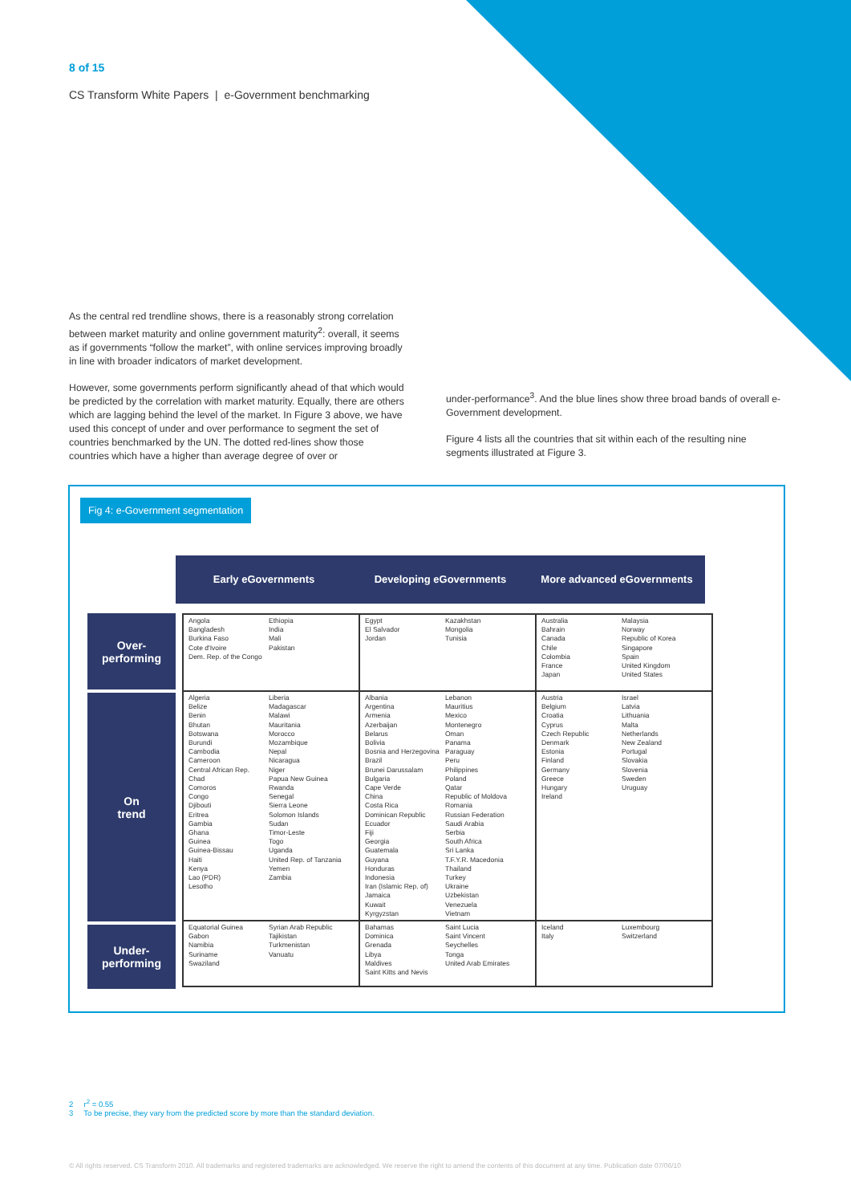8 of 15
CS Transform White Papers | e-Government benchmarking
As the central red trendline shows, there is a reasonably strong correlation between market maturity and online government maturity<sup>2</sup>: overall, it seems as if governments “follow the market”, with online services improving broadly in line with broader indicators of market development.
However, some governments perform significantly ahead of that which would be predicted by the correlation with market maturity. Equally, there are others which are lagging behind the level of the market. In Figure 3 above, we have used this concept of under and over performance to segment the set of countries benchmarked by the UN. The dotted red-lines show those countries which have a higher than average degree of over or
under-performance<sup>3</sup>. And the blue lines show three broad bands of overall e-Government development.
Figure 4 lists all the countries that sit within each of the resulting nine segments illustrated at Figure 3.
Fig 4: e-Government segmentation
Early eGovernments Developing eGovernments More advanced eGovernments
Over-
performing
On
trend
Under-
performing
| Angola Bangladesh Burkina Faso Cote d'Ivoire Dem. Rep. of the Congo Ethiopia India Mali Pakistan | Egypt El Salvador Jordan Kazakhstan Mongolia Tunisia | Australia Bahrain Canada Chile Colombia France Japan Malaysia Norway Republic of Korea Singapore Spain United Kingdom United States |
| Algeria Belize Benin Bhutan Botswana Burundi Cambodia Cameroon Central African Rep. Chad Comoros Congo Djibouti Eritrea Gambia Ghana Guinea Guinea-Bissau Haiti Kenya Lao (PDR) Lesotho Liberia Madagascar Malawi Mauritania Morocco Mozambique Nepal Nicaragua Niger Papua New Guinea Rwanda Senegal Sierra Leone Solomon Islands Sudan Timor-Leste Togo Uganda United Rep. of Tanzania Yemen Zambia | Albania Argentina Armenia Azerbaijan Belarus Bolivia Bosnia and Herzegovina Brazil Brunei Darussalam Bulgaria Cape Verde China Costa Rica Dominican Republic Ecuador Fiji Georgia Guatemala Guyana Honduras Indonesia Iran (Islamic Rep. of) Jamaica Kuwait Kyrgyzstan Lebanon Mauritius Mexico Montenegro Oman Panama Paraguay Peru Philippines Poland Qatar Republic of Moldova Romania Russian Federation Saudi Arabia Serbia South Africa Sri Lanka T.F.Y.R. Macedonia Thailand Turkey Ukraine Uzbekistan Venezuela Vietnam | Austria Belgium Croatia Cyprus Czech Republic Denmark Estonia Finland Germany Greece Hungary Ireland Israel Latvia Lithuania Malta Netherlands New Zealand Portugal Slovakia Slovenia Sweden Uruguay |
| Equatorial Guinea Gabon Namibia Suriname Swaziland Syrian Arab Republic Tajikistan Turkmenistan Vanuatu | Bahamas Dominica Grenada Libya Maldives Saint Kitts and Nevis Saint Lucia Saint Vincent Seychelles Tonga United Arab Emirates | Iceland Italy Luxembourg Switzerland |
2 r<sup>2</sup> = 0.55
3 To be precise, they vary from the predicted score by more than the standard deviation.
© All rights reserved. CS Transform 2010. All trademarks and registered trademarks are acknowledged. We reserve the right to amend the contents of this document at any time. Publication date 07/06/10